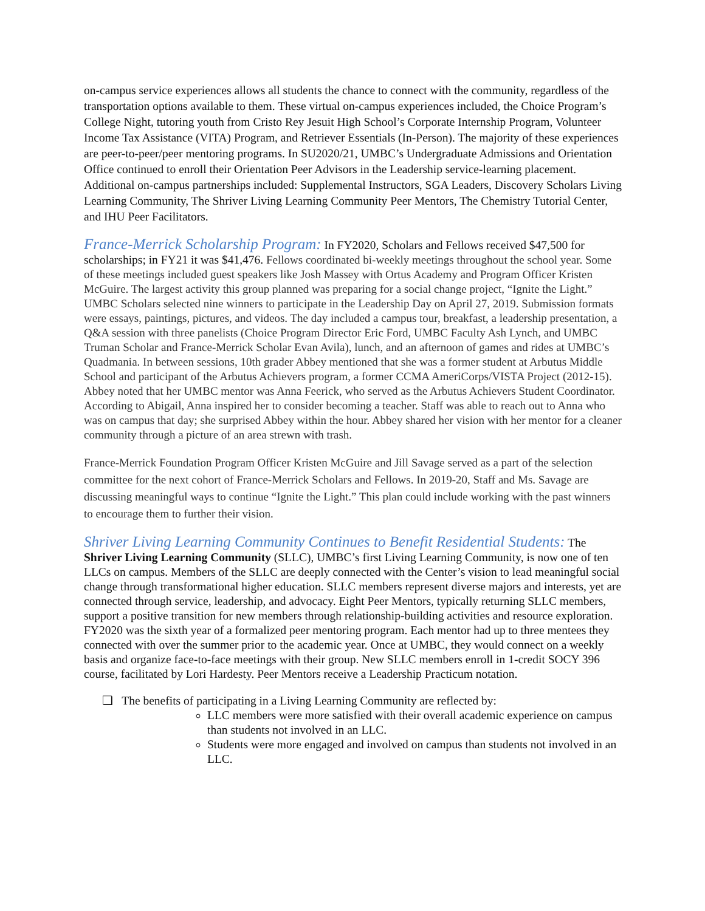on-campus service experiences allows all students the chance to connect with the community, regardless of the transportation options available to them. These virtual on-campus experiences included, the Choice Program’s College Night, tutoring youth from Cristo Rey Jesuit High School’s Corporate Internship Program, Volunteer Income Tax Assistance (VITA) Program, and Retriever Essentials (In-Person). The majority of these experiences are peer-to-peer/peer mentoring programs. In SU2020/21, UMBC’s Undergraduate Admissions and Orientation Office continued to enroll their Orientation Peer Advisors in the Leadership service-learning placement. Additional on-campus partnerships included: Supplemental Instructors, SGA Leaders, Discovery Scholars Living Learning Community, The Shriver Living Learning Community Peer Mentors, The Chemistry Tutorial Center, and IHU Peer Facilitators.
France-Merrick Scholarship Program: In FY2020, Scholars and Fellows received $47,500 for scholarships; in FY21 it was $41,476. Fellows coordinated bi-weekly meetings throughout the school year. Some of these meetings included guest speakers like Josh Massey with Ortus Academy and Program Officer Kristen McGuire. The largest activity this group planned was preparing for a social change project, “Ignite the Light.” UMBC Scholars selected nine winners to participate in the Leadership Day on April 27, 2019. Submission formats were essays, paintings, pictures, and videos. The day included a campus tour, breakfast, a leadership presentation, a Q&A session with three panelists (Choice Program Director Eric Ford, UMBC Faculty Ash Lynch, and UMBC Truman Scholar and France-Merrick Scholar Evan Avila), lunch, and an afternoon of games and rides at UMBC’s Quadmania. In between sessions, 10th grader Abbey mentioned that she was a former student at Arbutus Middle School and participant of the Arbutus Achievers program, a former CCMA AmeriCorps/VISTA Project (2012-15). Abbey noted that her UMBC mentor was Anna Feerick, who served as the Arbutus Achievers Student Coordinator. According to Abigail, Anna inspired her to consider becoming a teacher. Staff was able to reach out to Anna who was on campus that day; she surprised Abbey within the hour. Abbey shared her vision with her mentor for a cleaner community through a picture of an area strewn with trash.
France-Merrick Foundation Program Officer Kristen McGuire and Jill Savage served as a part of the selection committee for the next cohort of France-Merrick Scholars and Fellows. In 2019-20, Staff and Ms. Savage are discussing meaningful ways to continue “Ignite the Light.” This plan could include working with the past winners to encourage them to further their vision.
Shriver Living Learning Community Continues to Benefit Residential Students: The Shriver Living Learning Community (SLLC), UMBC’s first Living Learning Community, is now one of ten LLCs on campus. Members of the SLLC are deeply connected with the Center’s vision to lead meaningful social change through transformational higher education. SLLC members represent diverse majors and interests, yet are connected through service, leadership, and advocacy. Eight Peer Mentors, typically returning SLLC members, support a positive transition for new members through relationship-building activities and resource exploration. FY2020 was the sixth year of a formalized peer mentoring program. Each mentor had up to three mentees they connected with over the summer prior to the academic year. Once at UMBC, they would connect on a weekly basis and organize face-to-face meetings with their group. New SLLC members enroll in 1-credit SOCY 396 course, facilitated by Lori Hardesty. Peer Mentors receive a Leadership Practicum notation.
❏ The benefits of participating in a Living Learning Community are reflected by:
LLC members were more satisfied with their overall academic experience on campus than students not involved in an LLC.
Students were more engaged and involved on campus than students not involved in an LLC.